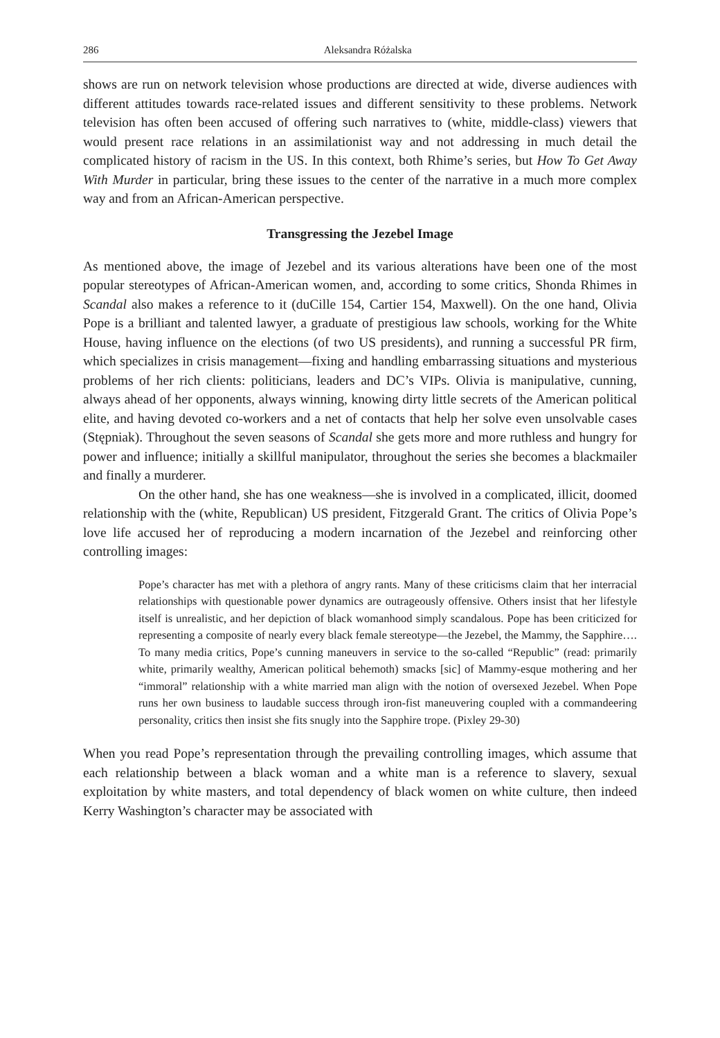286 Aleksandra Różalska
shows are run on network television whose productions are directed at wide, diverse audiences with different attitudes towards race-related issues and different sensitivity to these problems. Network television has often been accused of offering such narratives to (white, middle-class) viewers that would present race relations in an assimilationist way and not addressing in much detail the complicated history of racism in the US. In this context, both Rhime’s series, but How To Get Away With Murder in particular, bring these issues to the center of the narrative in a much more complex way and from an African-American perspective.
Transgressing the Jezebel Image
As mentioned above, the image of Jezebel and its various alterations have been one of the most popular stereotypes of African-American women, and, according to some critics, Shonda Rhimes in Scandal also makes a reference to it (duCille 154, Cartier 154, Maxwell). On the one hand, Olivia Pope is a brilliant and talented lawyer, a graduate of prestigious law schools, working for the White House, having influence on the elections (of two US presidents), and running a successful PR firm, which specializes in crisis management—fixing and handling embarrassing situations and mysterious problems of her rich clients: politicians, leaders and DC’s VIPs. Olivia is manipulative, cunning, always ahead of her opponents, always winning, knowing dirty little secrets of the American political elite, and having devoted co-workers and a net of contacts that help her solve even unsolvable cases (Stępniak). Throughout the seven seasons of Scandal she gets more and more ruthless and hungry for power and influence; initially a skillful manipulator, throughout the series she becomes a blackmailer and finally a murderer.
On the other hand, she has one weakness—she is involved in a complicated, illicit, doomed relationship with the (white, Republican) US president, Fitzgerald Grant. The critics of Olivia Pope’s love life accused her of reproducing a modern incarnation of the Jezebel and reinforcing other controlling images:
Pope’s character has met with a plethora of angry rants. Many of these criticisms claim that her interracial relationships with questionable power dynamics are outrageously offensive. Others insist that her lifestyle itself is unrealistic, and her depiction of black womanhood simply scandalous. Pope has been criticized for representing a composite of nearly every black female stereotype—the Jezebel, the Mammy, the Sapphire…. To many media critics, Pope’s cunning maneuvers in service to the so-called “Republic” (read: primarily white, primarily wealthy, American political behemoth) smacks [sic] of Mammy-esque mothering and her “immoral” relationship with a white married man align with the notion of oversexed Jezebel. When Pope runs her own business to laudable success through iron-fist maneuvering coupled with a commandeering personality, critics then insist she fits snugly into the Sapphire trope. (Pixley 29-30)
When you read Pope’s representation through the prevailing controlling images, which assume that each relationship between a black woman and a white man is a reference to slavery, sexual exploitation by white masters, and total dependency of black women on white culture, then indeed Kerry Washington’s character may be associated with